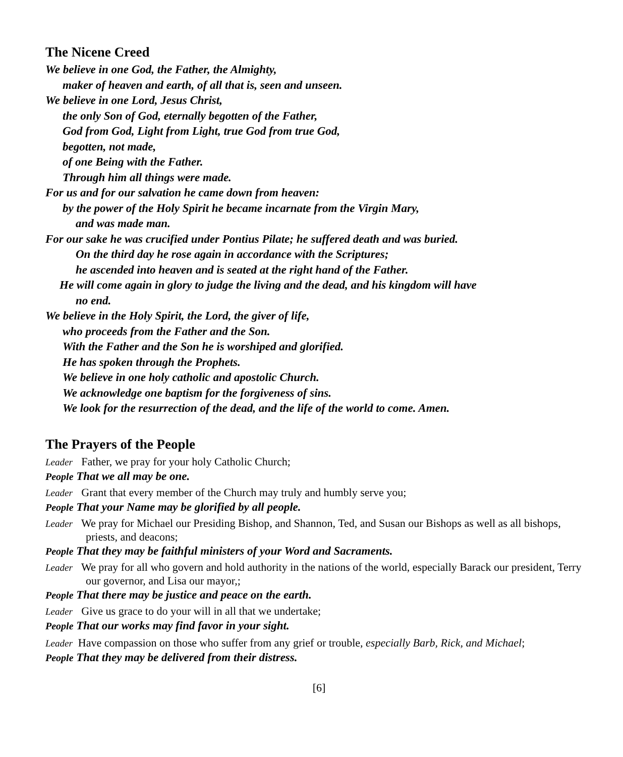The Nicene Creed
We believe in one God, the Father, the Almighty,
maker of heaven and earth, of all that is, seen and unseen.
We believe in one Lord, Jesus Christ,
the only Son of God, eternally begotten of the Father,
God from God, Light from Light, true God from true God,
begotten, not made,
of one Being with the Father.
Through him all things were made.
For us and for our salvation he came down from heaven:
by the power of the Holy Spirit he became incarnate from the Virgin Mary,
and was made man.
For our sake he was crucified under Pontius Pilate; he suffered death and was buried.
On the third day he rose again in accordance with the Scriptures;
he ascended into heaven and is seated at the right hand of the Father.
He will come again in glory to judge the living and the dead, and his kingdom will have
no end.
We believe in the Holy Spirit, the Lord, the giver of life,
who proceeds from the Father and the Son.
With the Father and the Son he is worshiped and glorified.
He has spoken through the Prophets.
We believe in one holy catholic and apostolic Church.
We acknowledge one baptism for the forgiveness of sins.
We look for the resurrection of the dead, and the life of the world to come. Amen.
The Prayers of the People
Leader Father, we pray for your holy Catholic Church;
People That we all may be one.
Leader Grant that every member of the Church may truly and humbly serve you;
People That your Name may be glorified by all people.
Leader We pray for Michael our Presiding Bishop, and Shannon, Ted, and Susan our Bishops as well as all bishops, priests, and deacons;
People That they may be faithful ministers of your Word and Sacraments.
Leader We pray for all who govern and hold authority in the nations of the world, especially Barack our president, Terry our governor, and Lisa our mayor,;
People That there may be justice and peace on the earth.
Leader Give us grace to do your will in all that we undertake;
People That our works may find favor in your sight.
Leader Have compassion on those who suffer from any grief or trouble, especially Barb, Rick, and Michael;
People That they may be delivered from their distress.
[6]